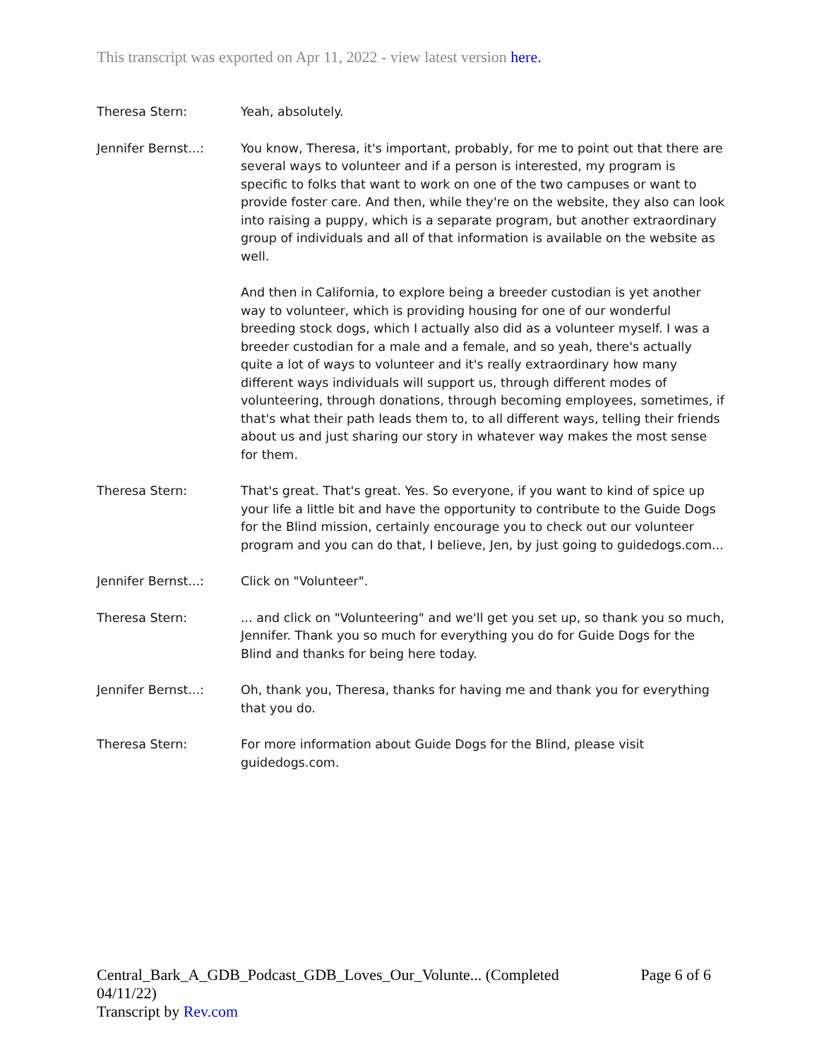This transcript was exported on Apr 11, 2022 - view latest version here.
Theresa Stern: Yeah, absolutely.
Jennifer Bernst...: You know, Theresa, it's important, probably, for me to point out that there are several ways to volunteer and if a person is interested, my program is specific to folks that want to work on one of the two campuses or want to provide foster care. And then, while they're on the website, they also can look into raising a puppy, which is a separate program, but another extraordinary group of individuals and all of that information is available on the website as well.
And then in California, to explore being a breeder custodian is yet another way to volunteer, which is providing housing for one of our wonderful breeding stock dogs, which I actually also did as a volunteer myself. I was a breeder custodian for a male and a female, and so yeah, there's actually quite a lot of ways to volunteer and it's really extraordinary how many different ways individuals will support us, through different modes of volunteering, through donations, through becoming employees, sometimes, if that's what their path leads them to, to all different ways, telling their friends about us and just sharing our story in whatever way makes the most sense for them.
Theresa Stern: That's great. That's great. Yes. So everyone, if you want to kind of spice up your life a little bit and have the opportunity to contribute to the Guide Dogs for the Blind mission, certainly encourage you to check out our volunteer program and you can do that, I believe, Jen, by just going to guidedogs.com...
Jennifer Bernst...: Click on "Volunteer".
Theresa Stern: ... and click on "Volunteering" and we'll get you set up, so thank you so much, Jennifer. Thank you so much for everything you do for Guide Dogs for the Blind and thanks for being here today.
Jennifer Bernst...: Oh, thank you, Theresa, thanks for having me and thank you for everything that you do.
Theresa Stern: For more information about Guide Dogs for the Blind, please visit guidedogs.com.
Central_Bark_A_GDB_Podcast_GDB_Loves_Our_Volunte... (Completed 04/11/22)
Transcript by Rev.com
Page 6 of 6